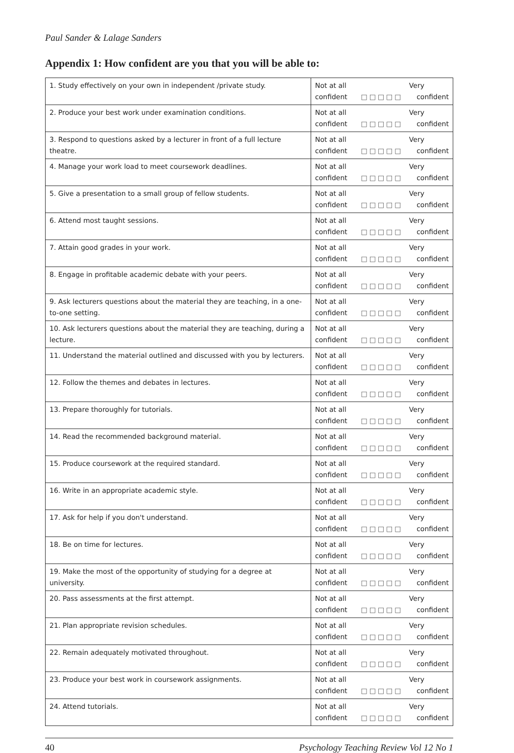Paul Sander & Lalage Sanders
Appendix 1: How confident are you that you will be able to:
| 1. Study effectively on your own in independent /private study. | Not at all Very confident □□□□□ confident |
| 2. Produce your best work under examination conditions. | Not at all Very confident □□□□□ confident |
| 3. Respond to questions asked by a lecturer in front of a full lecture theatre. | Not at all Very confident □□□□□ confident |
| 4. Manage your work load to meet coursework deadlines. | Not at all Very confident □□□□□ confident |
| 5. Give a presentation to a small group of fellow students. | Not at all Very confident □□□□□ confident |
| 6. Attend most taught sessions. | Not at all Very confident □□□□□ confident |
| 7. Attain good grades in your work. | Not at all Very confident □□□□□ confident |
| 8. Engage in profitable academic debate with your peers. | Not at all Very confident □□□□□ confident |
| 9. Ask lecturers questions about the material they are teaching, in a one-to-one setting. | Not at all Very confident □□□□□ confident |
| 10. Ask lecturers questions about the material they are teaching, during a lecture. | Not at all Very confident □□□□□ confident |
| 11. Understand the material outlined and discussed with you by lecturers. | Not at all Very confident □□□□□ confident |
| 12. Follow the themes and debates in lectures. | Not at all Very confident □□□□□ confident |
| 13. Prepare thoroughly for tutorials. | Not at all Very confident □□□□□ confident |
| 14. Read the recommended background material. | Not at all Very confident □□□□□ confident |
| 15. Produce coursework at the required standard. | Not at all Very confident □□□□□ confident |
| 16. Write in an appropriate academic style. | Not at all Very confident □□□□□ confident |
| 17. Ask for help if you don't understand. | Not at all Very confident □□□□□ confident |
| 18. Be on time for lectures. | Not at all Very confident □□□□□ confident |
| 19. Make the most of the opportunity of studying for a degree at university. | Not at all Very confident □□□□□ confident |
| 20. Pass assessments at the first attempt. | Not at all Very confident □□□□□ confident |
| 21. Plan appropriate revision schedules. | Not at all Very confident □□□□□ confident |
| 22. Remain adequately motivated throughout. | Not at all Very confident □□□□□ confident |
| 23. Produce your best work in coursework assignments. | Not at all Very confident □□□□□ confident |
| 24. Attend tutorials. | Not at all Very confident □□□□□ confident |
40 Psychology Teaching Review Vol 12 No 1